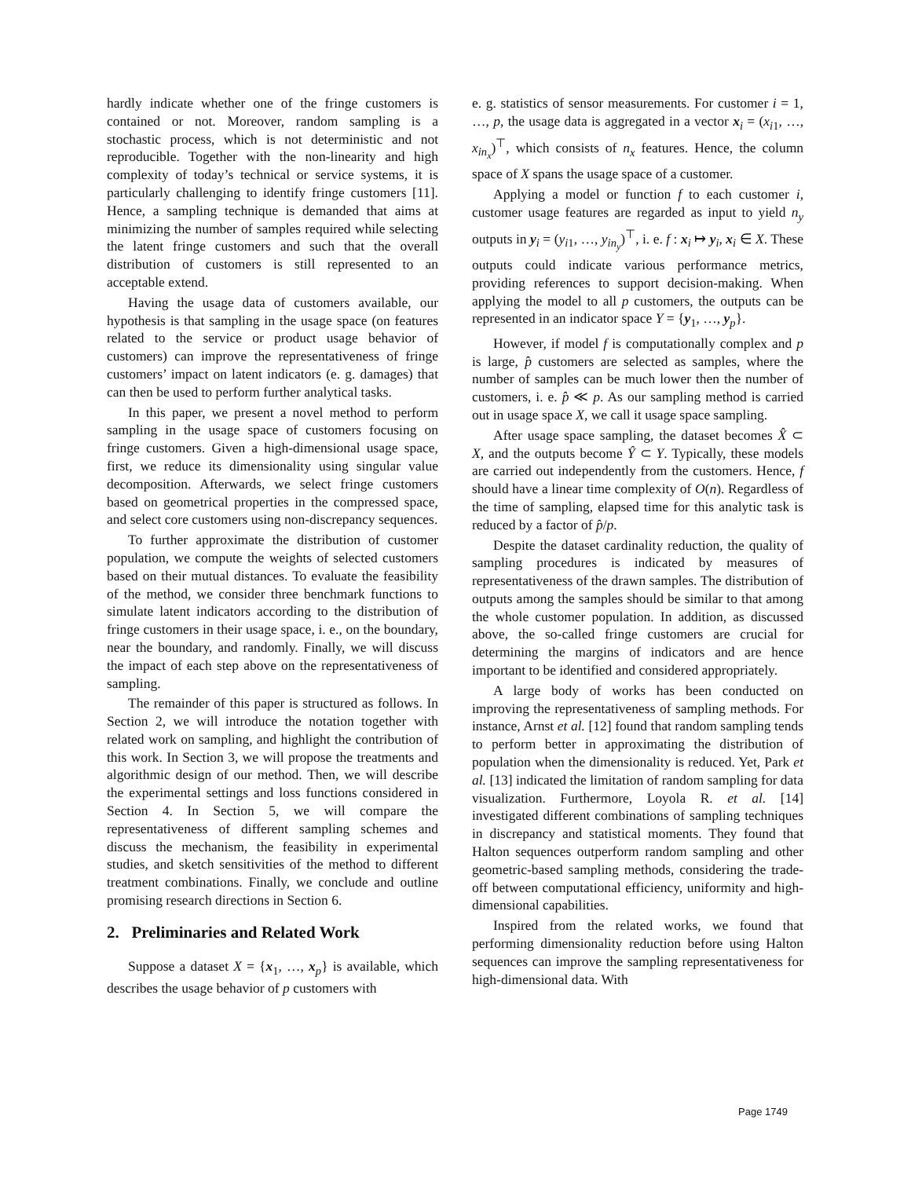hardly indicate whether one of the fringe customers is contained or not. Moreover, random sampling is a stochastic process, which is not deterministic and not reproducible. Together with the non-linearity and high complexity of today’s technical or service systems, it is particularly challenging to identify fringe customers [11]. Hence, a sampling technique is demanded that aims at minimizing the number of samples required while selecting the latent fringe customers and such that the overall distribution of customers is still represented to an acceptable extend.
Having the usage data of customers available, our hypothesis is that sampling in the usage space (on features related to the service or product usage behavior of customers) can improve the representativeness of fringe customers’ impact on latent indicators (e. g. damages) that can then be used to perform further analytical tasks.
In this paper, we present a novel method to perform sampling in the usage space of customers focusing on fringe customers. Given a high-dimensional usage space, first, we reduce its dimensionality using singular value decomposition. Afterwards, we select fringe customers based on geometrical properties in the compressed space, and select core customers using non-discrepancy sequences.
To further approximate the distribution of customer population, we compute the weights of selected customers based on their mutual distances. To evaluate the feasibility of the method, we consider three benchmark functions to simulate latent indicators according to the distribution of fringe customers in their usage space, i. e., on the boundary, near the boundary, and randomly. Finally, we will discuss the impact of each step above on the representativeness of sampling.
The remainder of this paper is structured as follows. In Section 2, we will introduce the notation together with related work on sampling, and highlight the contribution of this work. In Section 3, we will propose the treatments and algorithmic design of our method. Then, we will describe the experimental settings and loss functions considered in Section 4. In Section 5, we will compare the representativeness of different sampling schemes and discuss the mechanism, the feasibility in experimental studies, and sketch sensitivities of the method to different treatment combinations. Finally, we conclude and outline promising research directions in Section 6.
2. Preliminaries and Related Work
Suppose a dataset X = {x<sub>1</sub>, …, x<sub>p</sub>} is available, which describes the usage behavior of p customers with
e. g. statistics of sensor measurements. For customer i = 1, …, p, the usage data is aggregated in a vector x<sub>i</sub> = (x<sub>i1</sub>, …, x<sub>in<sub>x</sub></sub>)<sup>⊤</sup>, which consists of n<sub>x</sub> features. Hence, the column space of X spans the usage space of a customer.
Applying a model or function f to each customer i, customer usage features are regarded as input to yield n<sub>y</sub> outputs in y<sub>i</sub> = (y<sub>i1</sub>, …, y<sub>in<sub>y</sub></sub>)<sup>⊤</sup>, i. e. f : x<sub>i</sub> ↦ y<sub>i</sub>, x<sub>i</sub> ∈ X. These outputs could indicate various performance metrics, providing references to support decision-making. When applying the model to all p customers, the outputs can be represented in an indicator space Y = {y<sub>1</sub>, …, y<sub>p</sub>}.
However, if model f is computationally complex and p is large, p̂ customers are selected as samples, where the number of samples can be much lower then the number of customers, i. e. p̂ ≪ p. As our sampling method is carried out in usage space X, we call it usage space sampling.
After usage space sampling, the dataset becomes X̂ ⊂ X, and the outputs become Ŷ ⊂ Y. Typically, these models are carried out independently from the customers. Hence, f should have a linear time complexity of O(n). Regardless of the time of sampling, elapsed time for this analytic task is reduced by a factor of p̂/p.
Despite the dataset cardinality reduction, the quality of sampling procedures is indicated by measures of representativeness of the drawn samples. The distribution of outputs among the samples should be similar to that among the whole customer population. In addition, as discussed above, the so-called fringe customers are crucial for determining the margins of indicators and are hence important to be identified and considered appropriately.
A large body of works has been conducted on improving the representativeness of sampling methods. For instance, Arnst et al. [12] found that random sampling tends to perform better in approximating the distribution of population when the dimensionality is reduced. Yet, Park et al. [13] indicated the limitation of random sampling for data visualization. Furthermore, Loyola R. et al. [14] investigated different combinations of sampling techniques in discrepancy and statistical moments. They found that Halton sequences outperform random sampling and other geometric-based sampling methods, considering the trade-off between computational efficiency, uniformity and high-dimensional capabilities.
Inspired from the related works, we found that performing dimensionality reduction before using Halton sequences can improve the sampling representativeness for high-dimensional data. With
Page 1749